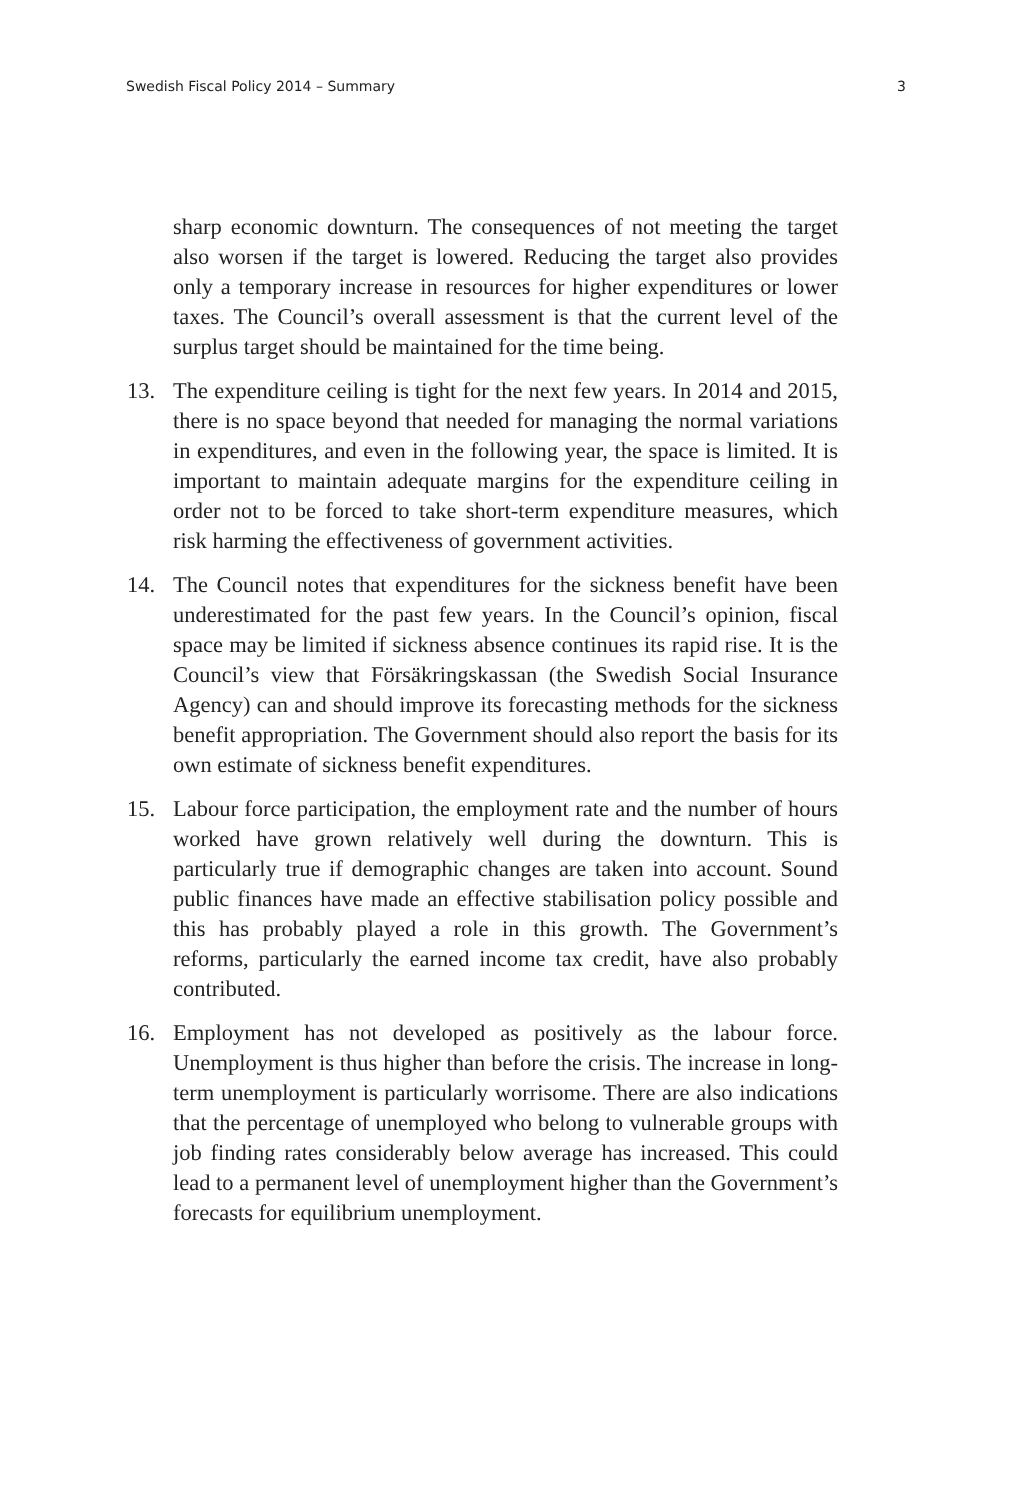Swedish Fiscal Policy 2014 – Summary 3
sharp economic downturn. The consequences of not meeting the target also worsen if the target is lowered. Reducing the target also provides only a temporary increase in resources for higher expenditures or lower taxes. The Council’s overall assessment is that the current level of the surplus target should be maintained for the time being.
13. The expenditure ceiling is tight for the next few years. In 2014 and 2015, there is no space beyond that needed for managing the normal variations in expenditures, and even in the following year, the space is limited. It is important to maintain adequate margins for the expenditure ceiling in order not to be forced to take short-term expenditure measures, which risk harming the effectiveness of government activities.
14. The Council notes that expenditures for the sickness benefit have been underestimated for the past few years. In the Council’s opinion, fiscal space may be limited if sickness absence continues its rapid rise. It is the Council’s view that Försäkringskassan (the Swedish Social Insurance Agency) can and should improve its forecasting methods for the sickness benefit appropriation. The Government should also report the basis for its own estimate of sickness benefit expenditures.
15. Labour force participation, the employment rate and the number of hours worked have grown relatively well during the downturn. This is particularly true if demographic changes are taken into account. Sound public finances have made an effective stabilisation policy possible and this has probably played a role in this growth. The Government’s reforms, particularly the earned income tax credit, have also probably contributed.
16. Employment has not developed as positively as the labour force. Unemployment is thus higher than before the crisis. The increase in long-term unemployment is particularly worrisome. There are also indications that the percentage of unemployed who belong to vulnerable groups with job finding rates considerably below average has increased. This could lead to a permanent level of unemployment higher than the Government’s forecasts for equilibrium unemployment.